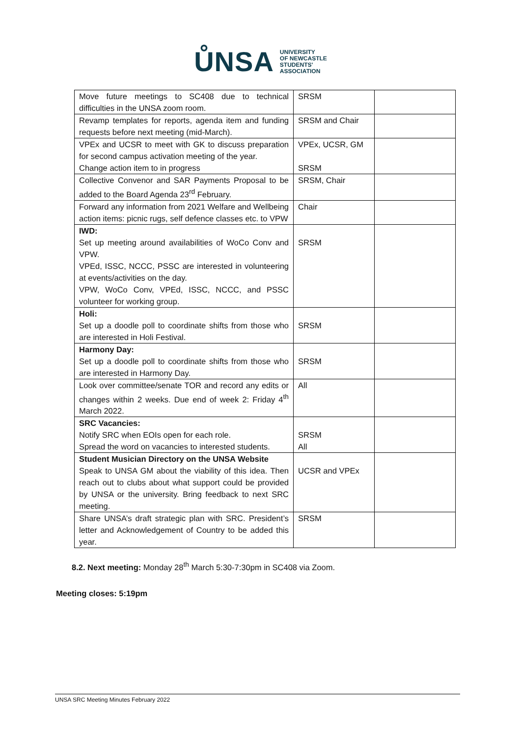ŮNSA UNIVERSITY
OF NEWCASTLE
STUDENTS'
ASSOCIATION
| Move future meetings to SC408 due to technical difficulties in the UNSA zoom room. | SRSM | |
| Revamp templates for reports, agenda item and funding requests before next meeting (mid-March). | SRSM and Chair | |
| VPEx and UCSR to meet with GK to discuss preparation for second campus activation meeting of the year. Change action item to in progress | VPEx, UCSR, GM SRSM | |
| Collective Convenor and SAR Payments Proposal to be added to the Board Agenda 23<sup>rd</sup> February. | SRSM, Chair | |
| Forward any information from 2021 Welfare and Wellbeing action items: picnic rugs, self defence classes etc. to VPW | Chair | |
| IWD: Set up meeting around availabilities of WoCo Conv and VPW. VPEd, ISSC, NCCC, PSSC are interested in volunteering at events/activities on the day. VPW, WoCo Conv, VPEd, ISSC, NCCC, and PSSC volunteer for working group. | SRSM | |
| Holi: Set up a doodle poll to coordinate shifts from those who are interested in Holi Festival. | SRSM | |
| Harmony Day: Set up a doodle poll to coordinate shifts from those who are interested in Harmony Day. | SRSM | |
| Look over committee/senate TOR and record any edits or changes within 2 weeks. Due end of week 2: Friday 4<sup>th</sup> March 2022. | All | |
| SRC Vacancies: Notify SRC when EOIs open for each role. Spread the word on vacancies to interested students. | SRSM All | |
| Student Musician Directory on the UNSA Website Speak to UNSA GM about the viability of this idea. Then reach out to clubs about what support could be provided by UNSA or the university. Bring feedback to next SRC meeting. | UCSR and VPEx | |
| Share UNSA’s draft strategic plan with SRC. President’s letter and Acknowledgement of Country to be added this year. | SRSM | |
8.2. Next meeting: Monday 28<sup>th</sup> March 5:30-7:30pm in SC408 via Zoom.
Meeting closes: 5:19pm
UNSA SRC Meeting Minutes February 2022